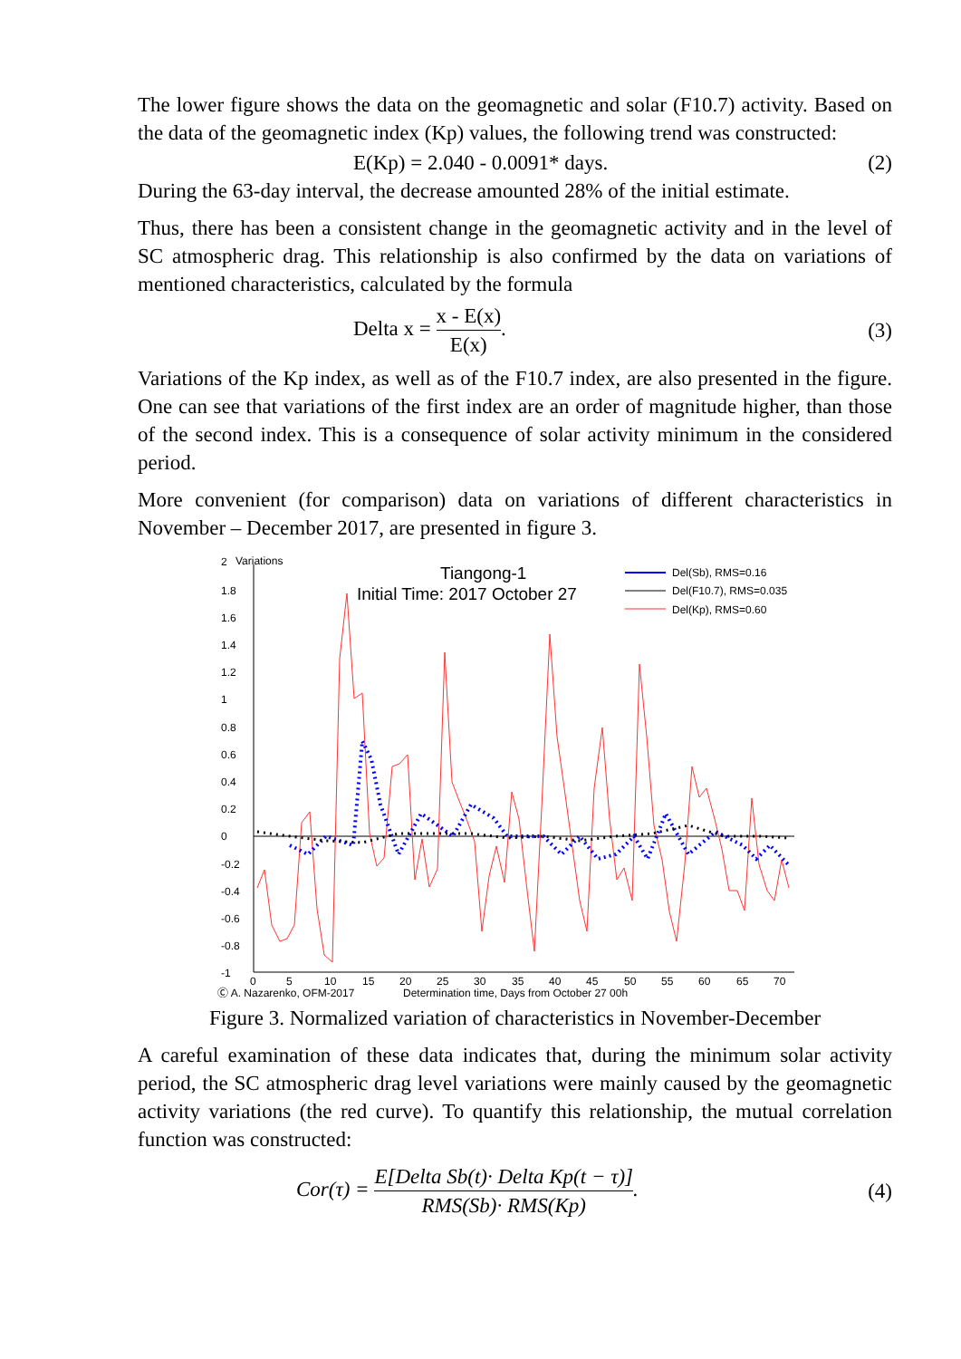The lower figure shows the data on the geomagnetic and solar (F10.7) activity. Based on the data of the geomagnetic index (Kp) values, the following trend was constructed:
E(Kp) = 2.040 - 0.0091* days. (2)
During the 63-day interval, the decrease amounted 28% of the initial estimate.
Thus, there has been a consistent change in the geomagnetic activity and in the level of SC atmospheric drag. This relationship is also confirmed by the data on variations of mentioned characteristics, calculated by the formula
Delta x = x - E(x) E(x). (3)
Variations of the Kp index, as well as of the F10.7 index, are also presented in the figure. One can see that variations of the first index are an order of magnitude higher, than those of the second index. This is a consequence of solar activity minimum in the considered period.
More convenient (for comparison) data on variations of different characteristics in November – December 2017, are presented in figure 3.
2
Variations
1.8
1.6
1.4
1.2
1
0.8
0.6
0.4
0.2
0
-0.2
-0.4
-0.6
-0.8
-1
0
5
10
15
20
25
30
35
40
45
50
55
60
65
70
Ⓒ A. Nazarenko, OFM-2017
Determination time, Days from October 27 00h
Del(Sb), RMS=0.16
Del(F10.7), RMS=0.035
Del(Kp), RMS=0.60
Tiangong-1
Initial Time: 2017 October 27
Figure 3. Normalized variation of characteristics in November-December
A careful examination of these data indicates that, during the minimum solar activity period, the SC atmospheric drag level variations were mainly caused by the geomagnetic activity variations (the red curve). To quantify this relationship, the mutual correlation function was constructed:
Cor(τ) = E[Delta Sb(t)· Delta Kp(t − τ)] RMS(Sb)· RMS(Kp). (4)